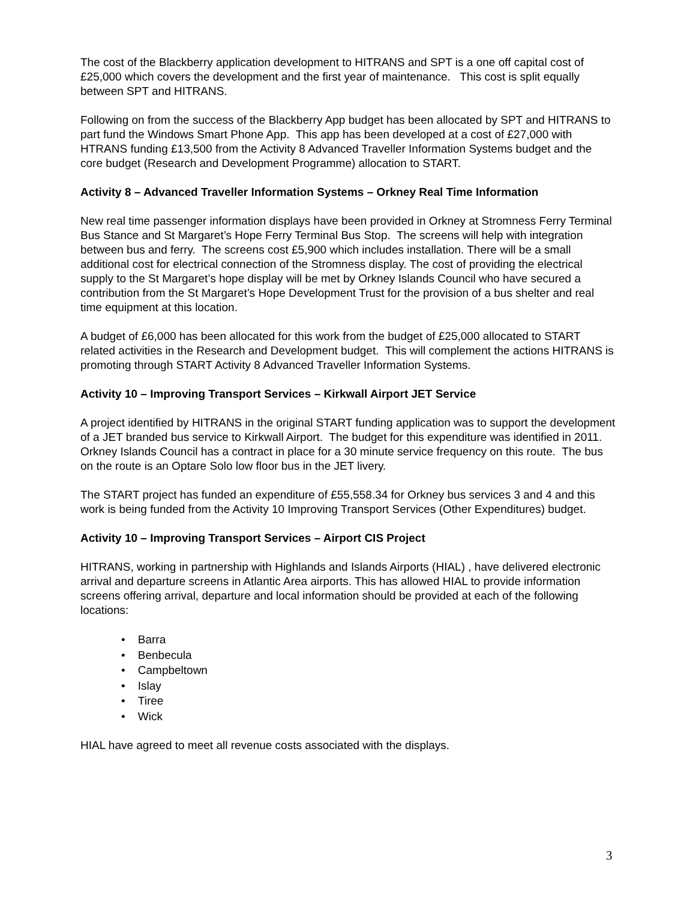The cost of the Blackberry application development to HITRANS and SPT is a one off capital cost of £25,000 which covers the development and the first year of maintenance. This cost is split equally between SPT and HITRANS.
Following on from the success of the Blackberry App budget has been allocated by SPT and HITRANS to part fund the Windows Smart Phone App. This app has been developed at a cost of £27,000 with HTRANS funding £13,500 from the Activity 8 Advanced Traveller Information Systems budget and the core budget (Research and Development Programme) allocation to START.
Activity 8 – Advanced Traveller Information Systems – Orkney Real Time Information
New real time passenger information displays have been provided in Orkney at Stromness Ferry Terminal Bus Stance and St Margaret’s Hope Ferry Terminal Bus Stop. The screens will help with integration between bus and ferry. The screens cost £5,900 which includes installation. There will be a small additional cost for electrical connection of the Stromness display. The cost of providing the electrical supply to the St Margaret’s hope display will be met by Orkney Islands Council who have secured a contribution from the St Margaret’s Hope Development Trust for the provision of a bus shelter and real time equipment at this location.
A budget of £6,000 has been allocated for this work from the budget of £25,000 allocated to START related activities in the Research and Development budget. This will complement the actions HITRANS is promoting through START Activity 8 Advanced Traveller Information Systems.
Activity 10 – Improving Transport Services – Kirkwall Airport JET Service
A project identified by HITRANS in the original START funding application was to support the development of a JET branded bus service to Kirkwall Airport. The budget for this expenditure was identified in 2011. Orkney Islands Council has a contract in place for a 30 minute service frequency on this route. The bus on the route is an Optare Solo low floor bus in the JET livery.
The START project has funded an expenditure of £55,558.34 for Orkney bus services 3 and 4 and this work is being funded from the Activity 10 Improving Transport Services (Other Expenditures) budget.
Activity 10 – Improving Transport Services – Airport CIS Project
HITRANS, working in partnership with Highlands and Islands Airports (HIAL) , have delivered electronic arrival and departure screens in Atlantic Area airports. This has allowed HIAL to provide information screens offering arrival, departure and local information should be provided at each of the following locations:
• Barra
• Benbecula
• Campbeltown
• Islay
• Tiree
• Wick
HIAL have agreed to meet all revenue costs associated with the displays.
3